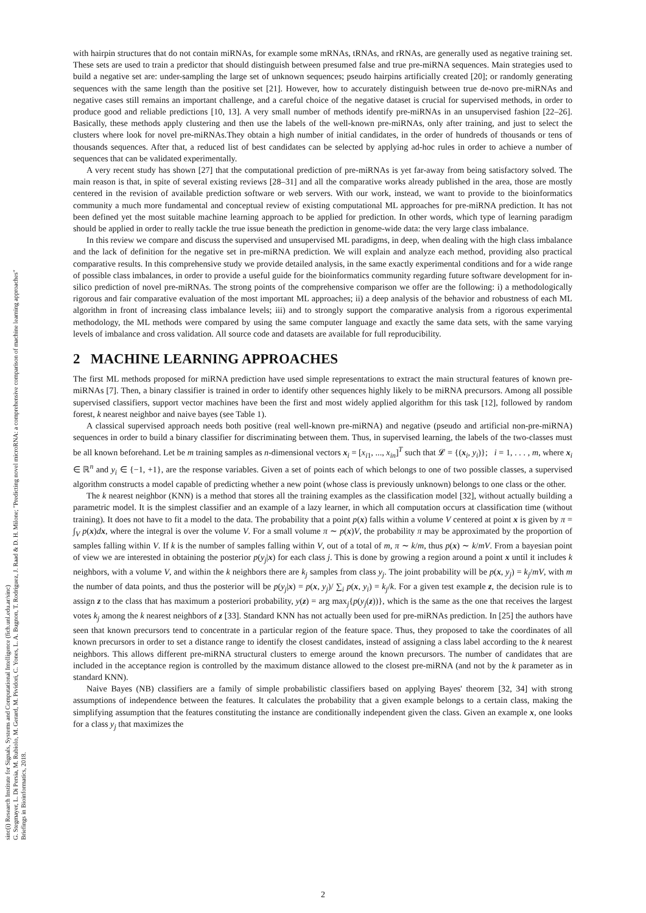sinc(i) Research Institute for Signals, Systems and Computational Intelligence (fich.unl.edu.ar/sinc)
G. Stegmayer, L. Di Persia, M. Rubiolo, M. Gerard, M. Pividori, C. Yones, L. A. Bugnon, T. Rodriguez, J. Raad & D. H. Milone; "Predicting novel microRNA: a comprehensive comparison of machine learning approaches"
Briefings in Bioinformatics, 2018.
with hairpin structures that do not contain miRNAs, for example some mRNAs, tRNAs, and rRNAs, are generally used as negative training set. These sets are used to train a predictor that should distinguish between presumed false and true pre-miRNA sequences. Main strategies used to build a negative set are: under-sampling the large set of unknown sequences; pseudo hairpins artificially created [20]; or randomly generating sequences with the same length than the positive set [21]. However, how to accurately distinguish between true de-novo pre-miRNAs and negative cases still remains an important challenge, and a careful choice of the negative dataset is crucial for supervised methods, in order to produce good and reliable predictions [10, 13]. A very small number of methods identify pre-miRNAs in an unsupervised fashion [22–26]. Basically, these methods apply clustering and then use the labels of the well-known pre-miRNAs, only after training, and just to select the clusters where look for novel pre-miRNAs.They obtain a high number of initial candidates, in the order of hundreds of thousands or tens of thousands sequences. After that, a reduced list of best candidates can be selected by applying ad-hoc rules in order to achieve a number of sequences that can be validated experimentally.
A very recent study has shown [27] that the computational prediction of pre-miRNAs is yet far-away from being satisfactory solved. The main reason is that, in spite of several existing reviews [28–31] and all the comparative works already published in the area, those are mostly centered in the revision of available prediction software or web servers. With our work, instead, we want to provide to the bioinformatics community a much more fundamental and conceptual review of existing computational ML approaches for pre-miRNA prediction. It has not been defined yet the most suitable machine learning approach to be applied for prediction. In other words, which type of learning paradigm should be applied in order to really tackle the true issue beneath the prediction in genome-wide data: the very large class imbalance.
In this review we compare and discuss the supervised and unsupervised ML paradigms, in deep, when dealing with the high class imbalance and the lack of definition for the negative set in pre-miRNA prediction. We will explain and analyze each method, providing also practical comparative results. In this comprehensive study we provide detailed analysis, in the same exactly experimental conditions and for a wide range of possible class imbalances, in order to provide a useful guide for the bioinformatics community regarding future software development for in-silico prediction of novel pre-miRNAs. The strong points of the comprehensive comparison we offer are the following: i) a methodologically rigorous and fair comparative evaluation of the most important ML approaches; ii) a deep analysis of the behavior and robustness of each ML algorithm in front of increasing class imbalance levels; iii) and to strongly support the comparative analysis from a rigorous experimental methodology, the ML methods were compared by using the same computer language and exactly the same data sets, with the same varying levels of imbalance and cross validation. All source code and datasets are available for full reproducibility.
2 MACHINE LEARNING APPROACHES
The first ML methods proposed for miRNA prediction have used simple representations to extract the main structural features of known pre-miRNAs [7]. Then, a binary classifier is trained in order to identify other sequences highly likely to be miRNA precursors. Among all possible supervised classifiers, support vector machines have been the first and most widely applied algorithm for this task [12], followed by random forest, k nearest neighbor and naive bayes (see Table 1).
A classical supervised approach needs both positive (real well-known pre-miRNA) and negative (pseudo and artificial non-pre-miRNA) sequences in order to build a binary classifier for discriminating between them. Thus, in supervised learning, the labels of the two-classes must be all known beforehand. Let be m training samples as n-dimensional vectors x<sub>i</sub> = [x<sub>i1</sub>, ..., x<sub>in</sub>]<sup>T</sup> such that 𝓛 = {(x<sub>i</sub>, y<sub>i</sub>)}; i = 1, . . . , m, where x<sub>i</sub> ∈ ℝ<sup>n</sup> and y<sub>i</sub> ∈ {−1, +1}, are the response variables. Given a set of points each of which belongs to one of two possible classes, a supervised algorithm constructs a model capable of predicting whether a new point (whose class is previously unknown) belongs to one class or the other.
The k nearest neighbor (KNN) is a method that stores all the training examples as the classification model [32], without actually building a parametric model. It is the simplest classifier and an example of a lazy learner, in which all computation occurs at classification time (without training). It does not have to fit a model to the data. The probability that a point p(x) falls within a volume V centered at point x is given by π = ∫<sub>V</sub> p(x)dx, where the integral is over the volume V. For a small volume π ∼ p(x)V, the probability π may be approximated by the proportion of samples falling within V. If k is the number of samples falling within V, out of a total of m, π ∼ k/m, thus p(x) ∼ k/mV. From a bayesian point of view we are interested in obtaining the posterior p(y<sub>j</sub>|x) for each class j. This is done by growing a region around a point x until it includes k neighbors, with a volume V, and within the k neighbors there are k<sub>j</sub> samples from class y<sub>j</sub>. The joint probability will be p(x, y<sub>j</sub>) = k<sub>j</sub>/mV, with m the number of data points, and thus the posterior will be p(y<sub>j</sub>|x) = p(x, y<sub>j</sub>)/ ∑<sub>i</sub> p(x, y<sub>i</sub>) = k<sub>j</sub>/k. For a given test example z, the decision rule is to assign z to the class that has maximum a posteriori probability, y(z) = arg max<sub>j</sub>{p(y<sub>j</sub>(z))}, which is the same as the one that receives the largest votes k<sub>j</sub> among the k nearest neighbors of z [33]. Standard KNN has not actually been used for pre-miRNAs prediction. In [25] the authors have seen that known precursors tend to concentrate in a particular region of the feature space. Thus, they proposed to take the coordinates of all known precursors in order to set a distance range to identify the closest candidates, instead of assigning a class label according to the k nearest neighbors. This allows different pre-miRNA structural clusters to emerge around the known precursors. The number of candidates that are included in the acceptance region is controlled by the maximum distance allowed to the closest pre-miRNA (and not by the k parameter as in standard KNN).
Naive Bayes (NB) classifiers are a family of simple probabilistic classifiers based on applying Bayes' theorem [32, 34] with strong assumptions of independence between the features. It calculates the probability that a given example belongs to a certain class, making the simplifying assumption that the features constituting the instance are conditionally independent given the class. Given an example x, one looks for a class y<sub>j</sub> that maximizes the
2